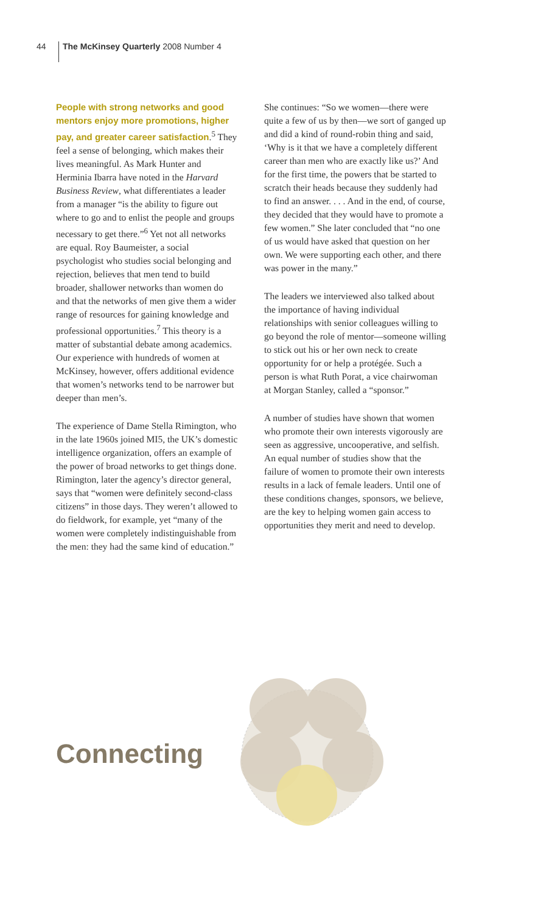44 The McKinsey Quarterly 2008 Number 4
People with strong networks and good mentors enjoy more promotions, higher pay, and greater career satisfaction.<sup>5</sup> They feel a sense of belonging, which makes their lives meaningful. As Mark Hunter and Herminia Ibarra have noted in the Harvard Business Review, what differentiates a leader from a manager “is the ability to figure out where to go and to enlist the people and groups necessary to get there.”<sup>6</sup> Yet not all networks are equal. Roy Baumeister, a social psychologist who studies social belonging and rejection, believes that men tend to build broader, shallower networks than women do and that the networks of men give them a wider range of resources for gaining knowledge and professional opportunities.<sup>7</sup> This theory is a matter of substantial debate among academics. Our experience with hundreds of women at McKinsey, however, offers additional evidence that women’s networks tend to be narrower but deeper than men’s.
The experience of Dame Stella Rimington, who in the late 1960s joined MI5, the UK’s domestic intelligence organization, offers an example of the power of broad networks to get things done. Rimington, later the agency’s director general, says that “women were definitely second-class citizens” in those days. They weren’t allowed to do fieldwork, for example, yet “many of the women were completely indistinguishable from the men: they had the same kind of education.”
She continues: “So we women—there were quite a few of us by then—we sort of ganged up and did a kind of round-robin thing and said, ‘Why is it that we have a completely different career than men who are exactly like us?’ And for the first time, the powers that be started to scratch their heads because they suddenly had to find an answer. . . . And in the end, of course, they decided that they would have to promote a few women.” She later concluded that “no one of us would have asked that question on her own. We were supporting each other, and there was power in the many.”
The leaders we interviewed also talked about the importance of having individual relationships with senior colleagues willing to go beyond the role of mentor—someone willing to stick out his or her own neck to create opportunity for or help a protégée. Such a person is what Ruth Porat, a vice chairwoman at Morgan Stanley, called a “sponsor.”
A number of studies have shown that women who promote their own interests vigorously are seen as aggressive, uncooperative, and selfish. An equal number of studies show that the failure of women to promote their own interests results in a lack of female leaders. Until one of these conditions changes, sponsors, we believe, are the key to helping women gain access to opportunities they merit and need to develop.
Connecting